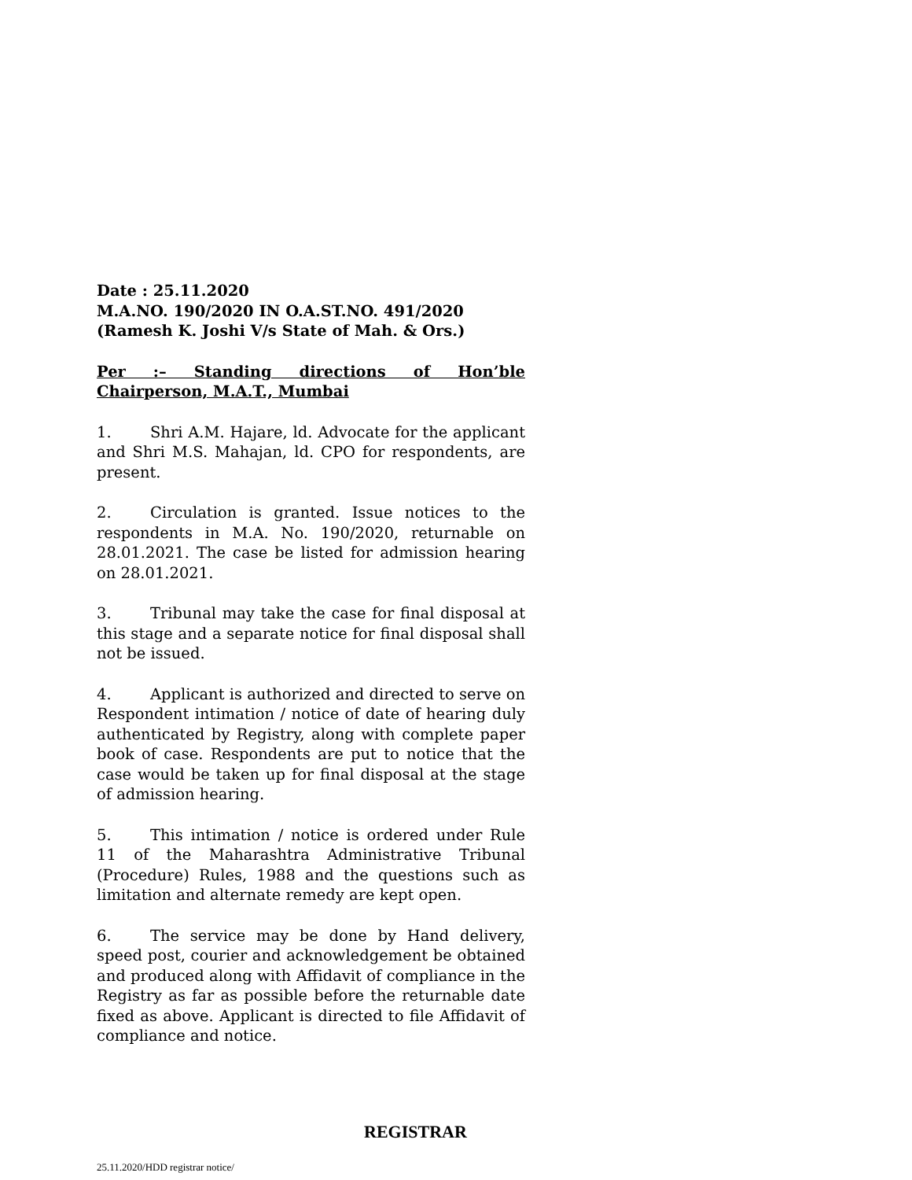Date : 25.11.2020
M.A.NO. 190/2020 IN O.A.ST.NO. 491/2020
(Ramesh K. Joshi V/s State of Mah. & Ors.)
Per :– Standing directions of Hon’ble Chairperson, M.A.T., Mumbai
1. Shri A.M. Hajare, ld. Advocate for the applicant and Shri M.S. Mahajan, ld. CPO for respondents, are present.
2. Circulation is granted. Issue notices to the respondents in M.A. No. 190/2020, returnable on 28.01.2021. The case be listed for admission hearing on 28.01.2021.
3. Tribunal may take the case for final disposal at this stage and a separate notice for final disposal shall not be issued.
4. Applicant is authorized and directed to serve on Respondent intimation / notice of date of hearing duly authenticated by Registry, along with complete paper book of case. Respondents are put to notice that the case would be taken up for final disposal at the stage of admission hearing.
5. This intimation / notice is ordered under Rule 11 of the Maharashtra Administrative Tribunal (Procedure) Rules, 1988 and the questions such as limitation and alternate remedy are kept open.
6. The service may be done by Hand delivery, speed post, courier and acknowledgement be obtained and produced along with Affidavit of compliance in the Registry as far as possible before the returnable date fixed as above. Applicant is directed to file Affidavit of compliance and notice.
REGISTRAR
25.11.2020/HDD registrar notice/